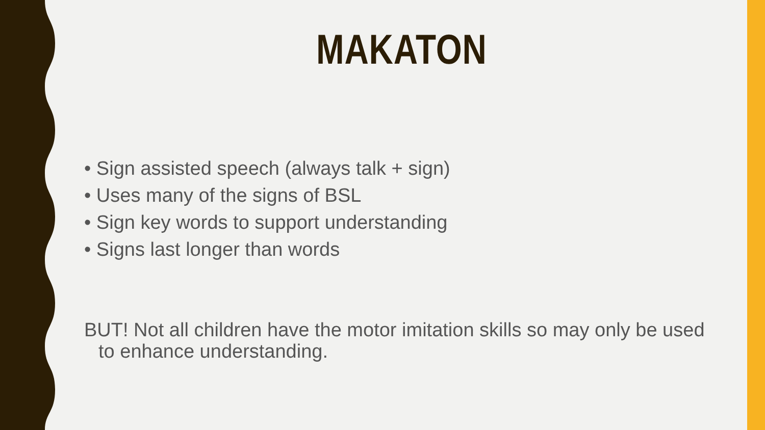MAKATON
• Sign assisted speech (always talk + sign)
• Uses many of the signs of BSL
• Sign key words to support understanding
• Signs last longer than words
BUT! Not all children have the motor imitation skills so may only be used to enhance understanding.